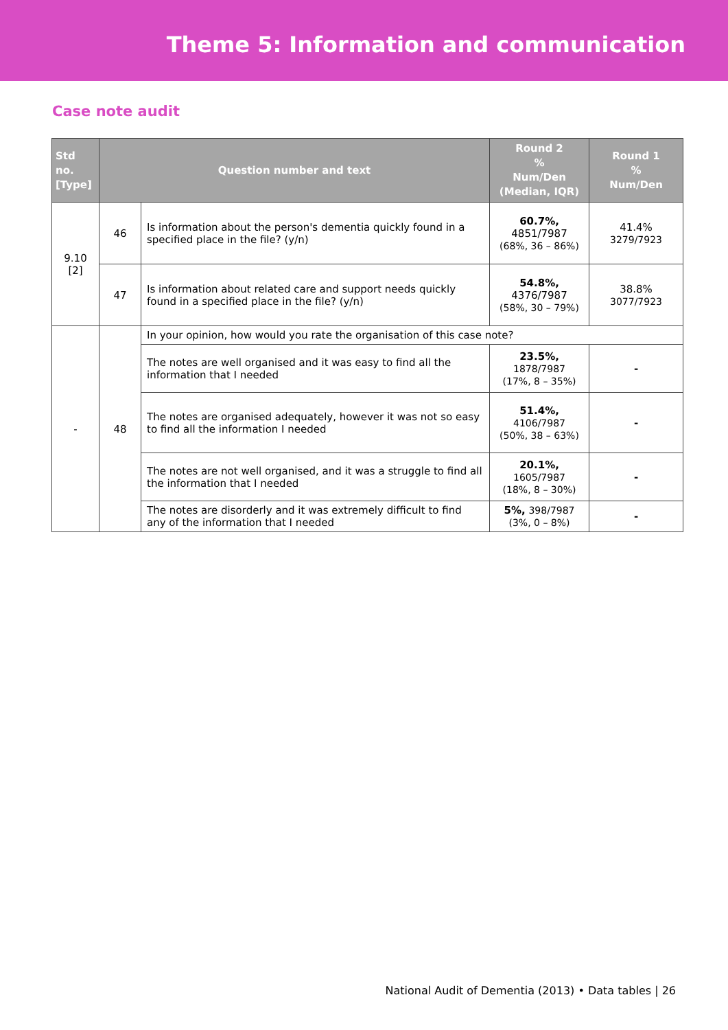Theme 5: Information and communication
Case note audit
| Std no. [Type] | Question number and text | | Round 2 % Num/Den (Median, IQR) | Round 1 % Num/Den |
| --- | --- | --- | --- | --- |
| 9.10 [2] | 46 | Is information about the person's dementia quickly found in a specified place in the file? (y/n) | 60.7%, 4851/7987 (68%, 36 – 86%) | 41.4% 3279/7923 |
| | 47 | Is information about related care and support needs quickly found in a specified place in the file? (y/n) | 54.8%, 4376/7987 (58%, 30 – 79%) | 38.8% 3077/7923 |
| - | 48 | In your opinion, how would you rate the organisation of this case note? | | |
| | | The notes are well organised and it was easy to find all the information that I needed | 23.5%, 1878/7987 (17%, 8 – 35%) | - |
| | | The notes are organised adequately, however it was not so easy to find all the information I needed | 51.4%, 4106/7987 (50%, 38 – 63%) | - |
| | | The notes are not well organised, and it was a struggle to find all the information that I needed | 20.1%, 1605/7987 (18%, 8 – 30%) | - |
| | | The notes are disorderly and it was extremely difficult to find any of the information that I needed | 5%, 398/7987 (3%, 0 – 8%) | - |
National Audit of Dementia (2013) • Data tables | 26